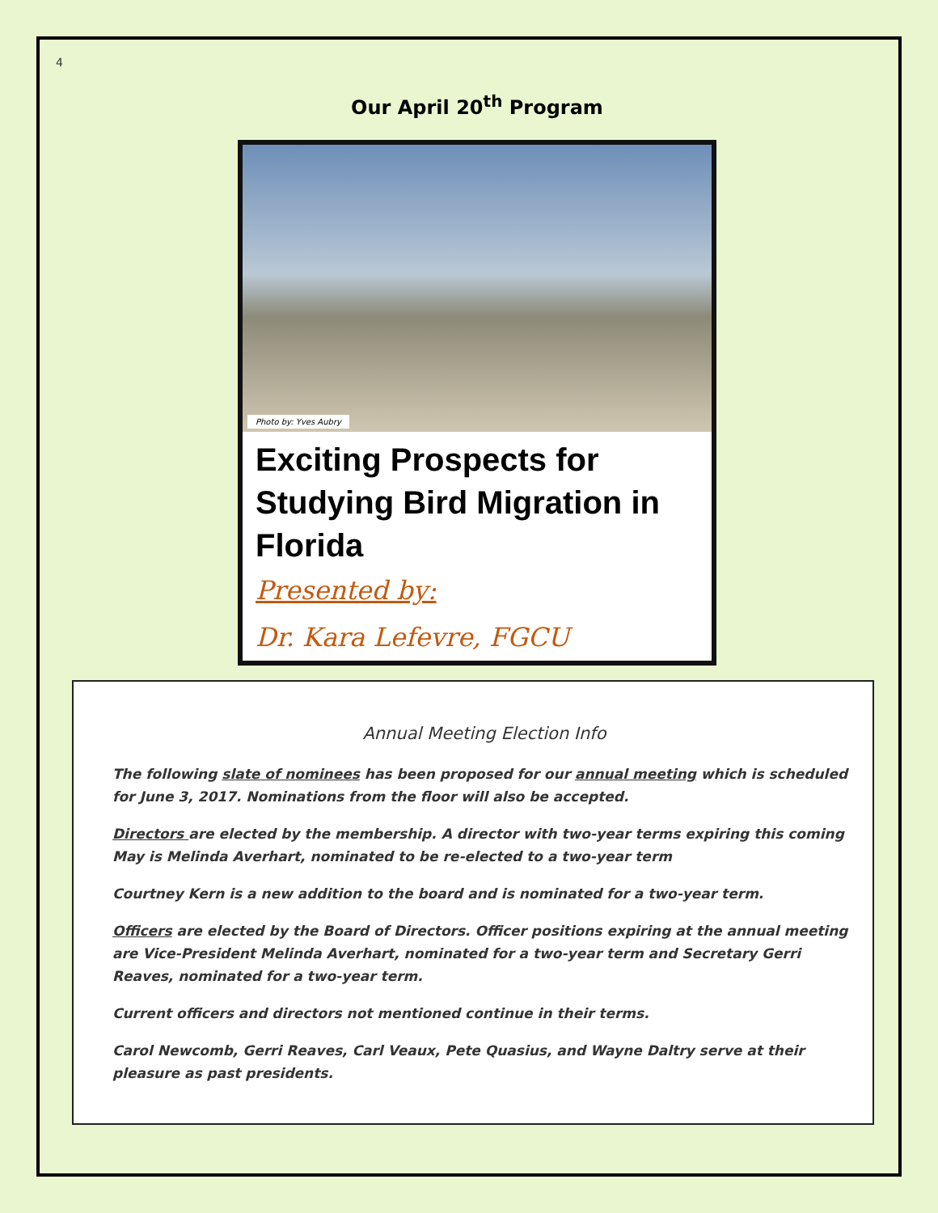4
Our April 20<sup>th</sup> Program
Photo by: Yves Aubry
Exciting Prospects for Studying Bird Migration in Florida
Presented by:
Dr. Kara Lefevre, FGCU
Annual Meeting Election Info
The following slate of nominees has been proposed for our annual meeting which is scheduled for June 3, 2017. Nominations from the floor will also be accepted.
Directors are elected by the membership. A director with two-year terms expiring this coming May is Melinda Averhart, nominated to be re-elected to a two-year term
Courtney Kern is a new addition to the board and is nominated for a two-year term.
Officers are elected by the Board of Directors. Officer positions expiring at the annual meeting are Vice-President Melinda Averhart, nominated for a two-year term and Secretary Gerri Reaves, nominated for a two-year term.
Current officers and directors not mentioned continue in their terms.
Carol Newcomb, Gerri Reaves, Carl Veaux, Pete Quasius, and Wayne Daltry serve at their pleasure as past presidents.